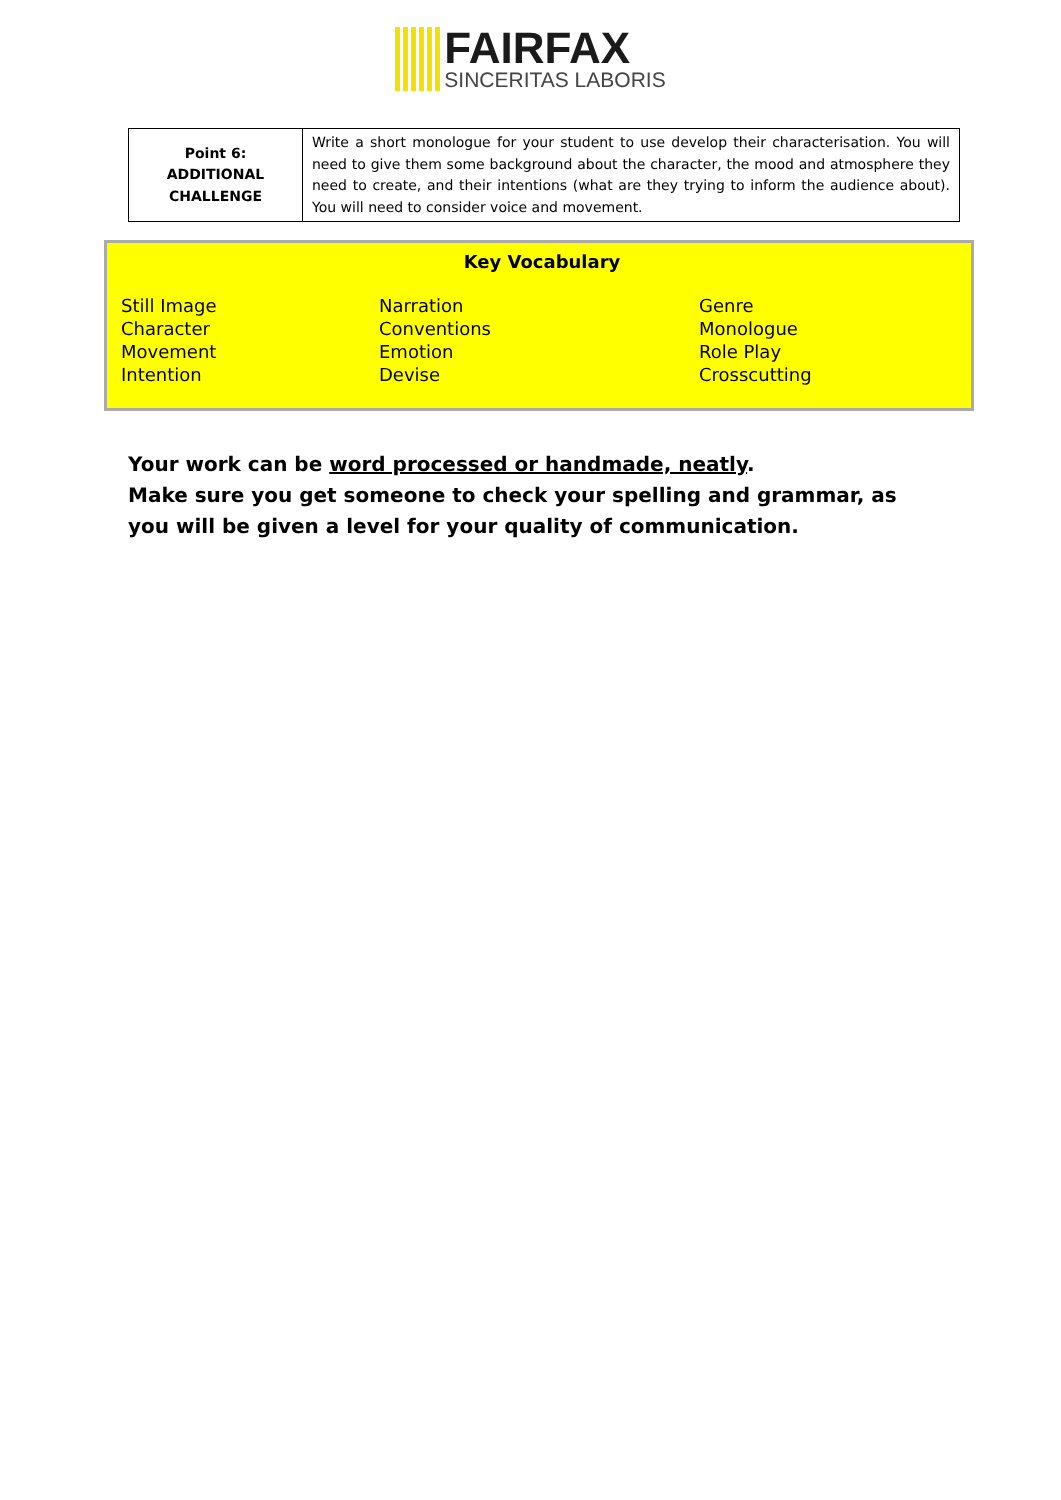FAIRFAX
SINCERITAS LABORIS
| Point 6: ADDITIONAL CHALLENGE | Write a short monologue for your student to use develop their characterisation. You will need to give them some background about the character, the mood and atmosphere they need to create, and their intentions (what are they trying to inform the audience about). You will need to consider voice and movement. |
Key Vocabulary
Still Image
Character
Movement
Intention
Narration
Conventions
Emotion
Devise
Genre
Monologue
Role Play
Crosscutting
Your work can be word processed or handmade, neatly.
Make sure you get someone to check your spelling and grammar, as you will be given a level for your quality of communication.